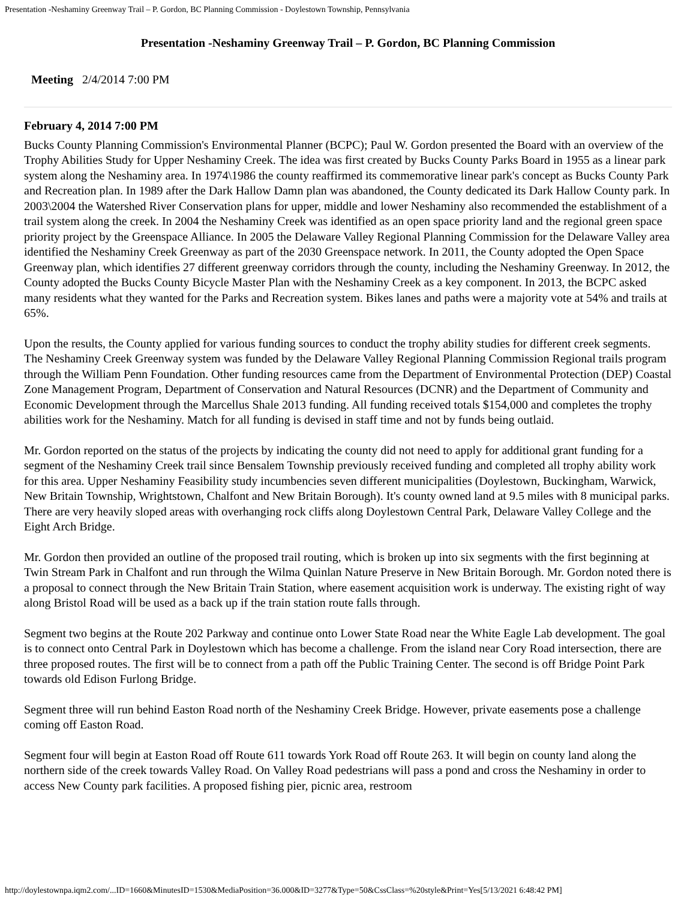Presentation -Neshaminy Greenway Trail – P. Gordon, BC Planning Commission - Doylestown Township, Pennsylvania
Presentation -Neshaminy Greenway Trail – P. Gordon, BC Planning Commission
Meeting 2/4/2014 7:00 PM
February 4, 2014 7:00 PM
Bucks County Planning Commission's Environmental Planner (BCPC); Paul W. Gordon presented the Board with an overview of the Trophy Abilities Study for Upper Neshaminy Creek. The idea was first created by Bucks County Parks Board in 1955 as a linear park system along the Neshaminy area. In 1974\1986 the county reaffirmed its commemorative linear park's concept as Bucks County Park and Recreation plan. In 1989 after the Dark Hallow Damn plan was abandoned, the County dedicated its Dark Hallow County park. In 2003\2004 the Watershed River Conservation plans for upper, middle and lower Neshaminy also recommended the establishment of a trail system along the creek. In 2004 the Neshaminy Creek was identified as an open space priority land and the regional green space priority project by the Greenspace Alliance. In 2005 the Delaware Valley Regional Planning Commission for the Delaware Valley area identified the Neshaminy Creek Greenway as part of the 2030 Greenspace network. In 2011, the County adopted the Open Space Greenway plan, which identifies 27 different greenway corridors through the county, including the Neshaminy Greenway. In 2012, the County adopted the Bucks County Bicycle Master Plan with the Neshaminy Creek as a key component. In 2013, the BCPC asked many residents what they wanted for the Parks and Recreation system. Bikes lanes and paths were a majority vote at 54% and trails at 65%.
Upon the results, the County applied for various funding sources to conduct the trophy ability studies for different creek segments. The Neshaminy Creek Greenway system was funded by the Delaware Valley Regional Planning Commission Regional trails program through the William Penn Foundation. Other funding resources came from the Department of Environmental Protection (DEP) Coastal Zone Management Program, Department of Conservation and Natural Resources (DCNR) and the Department of Community and Economic Development through the Marcellus Shale 2013 funding. All funding received totals $154,000 and completes the trophy abilities work for the Neshaminy. Match for all funding is devised in staff time and not by funds being outlaid.
Mr. Gordon reported on the status of the projects by indicating the county did not need to apply for additional grant funding for a segment of the Neshaminy Creek trail since Bensalem Township previously received funding and completed all trophy ability work for this area. Upper Neshaminy Feasibility study incumbencies seven different municipalities (Doylestown, Buckingham, Warwick, New Britain Township, Wrightstown, Chalfont and New Britain Borough). It's county owned land at 9.5 miles with 8 municipal parks. There are very heavily sloped areas with overhanging rock cliffs along Doylestown Central Park, Delaware Valley College and the Eight Arch Bridge.
Mr. Gordon then provided an outline of the proposed trail routing, which is broken up into six segments with the first beginning at Twin Stream Park in Chalfont and run through the Wilma Quinlan Nature Preserve in New Britain Borough. Mr. Gordon noted there is a proposal to connect through the New Britain Train Station, where easement acquisition work is underway. The existing right of way along Bristol Road will be used as a back up if the train station route falls through.
Segment two begins at the Route 202 Parkway and continue onto Lower State Road near the White Eagle Lab development. The goal is to connect onto Central Park in Doylestown which has become a challenge. From the island near Cory Road intersection, there are three proposed routes. The first will be to connect from a path off the Public Training Center. The second is off Bridge Point Park towards old Edison Furlong Bridge.
Segment three will run behind Easton Road north of the Neshaminy Creek Bridge. However, private easements pose a challenge coming off Easton Road.
Segment four will begin at Easton Road off Route 611 towards York Road off Route 263. It will begin on county land along the northern side of the creek towards Valley Road. On Valley Road pedestrians will pass a pond and cross the Neshaminy in order to access New County park facilities. A proposed fishing pier, picnic area, restroom
http://doylestownpa.iqm2.com/...ID=1660&MinutesID=1530&MediaPosition=36.000&ID=3277&Type=50&CssClass=%20style&Print=Yes[5/13/2021 6:48:42 PM]